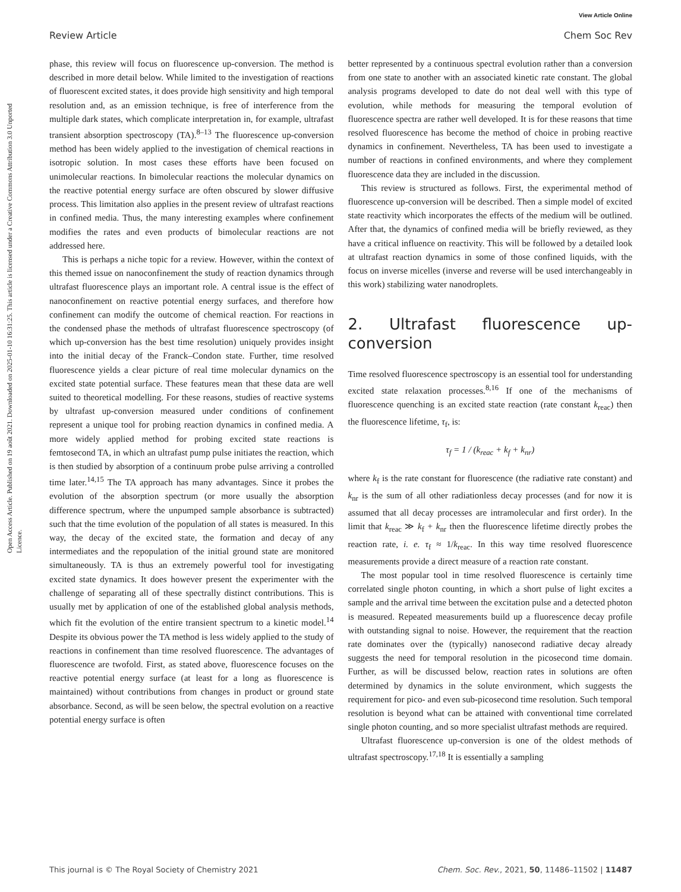View Article Online
Review Article Chem Soc Rev
Open Access Article. Published on 19 août 2021. Downloaded on 2025-01-10 16:31:25. This article is licensed under a Creative Commons Attribution 3.0 Unported Licence.
phase, this review will focus on fluorescence up-conversion. The method is described in more detail below. While limited to the investigation of reactions of fluorescent excited states, it does provide high sensitivity and high temporal resolution and, as an emission technique, is free of interference from the multiple dark states, which complicate interpretation in, for example, ultrafast transient absorption spectroscopy (TA).<sup>8–13</sup> The fluorescence up-conversion method has been widely applied to the investigation of chemical reactions in isotropic solution. In most cases these efforts have been focused on unimolecular reactions. In bimolecular reactions the molecular dynamics on the reactive potential energy surface are often obscured by slower diffusive process. This limitation also applies in the present review of ultrafast reactions in confined media. Thus, the many interesting examples where confinement modifies the rates and even products of bimolecular reactions are not addressed here.
This is perhaps a niche topic for a review. However, within the context of this themed issue on nanoconfinement the study of reaction dynamics through ultrafast fluorescence plays an important role. A central issue is the effect of nanoconfinement on reactive potential energy surfaces, and therefore how confinement can modify the outcome of chemical reaction. For reactions in the condensed phase the methods of ultrafast fluorescence spectroscopy (of which up-conversion has the best time resolution) uniquely provides insight into the initial decay of the Franck–Condon state. Further, time resolved fluorescence yields a clear picture of real time molecular dynamics on the excited state potential surface. These features mean that these data are well suited to theoretical modelling. For these reasons, studies of reactive systems by ultrafast up-conversion measured under conditions of confinement represent a unique tool for probing reaction dynamics in confined media. A more widely applied method for probing excited state reactions is femtosecond TA, in which an ultrafast pump pulse initiates the reaction, which is then studied by absorption of a continuum probe pulse arriving a controlled time later.<sup>14,15</sup> The TA approach has many advantages. Since it probes the evolution of the absorption spectrum (or more usually the absorption difference spectrum, where the unpumped sample absorbance is subtracted) such that the time evolution of the population of all states is measured. In this way, the decay of the excited state, the formation and decay of any intermediates and the repopulation of the initial ground state are monitored simultaneously. TA is thus an extremely powerful tool for investigating excited state dynamics. It does however present the experimenter with the challenge of separating all of these spectrally distinct contributions. This is usually met by application of one of the established global analysis methods, which fit the evolution of the entire transient spectrum to a kinetic model.<sup>14</sup> Despite its obvious power the TA method is less widely applied to the study of reactions in confinement than time resolved fluorescence. The advantages of fluorescence are twofold. First, as stated above, fluorescence focuses on the reactive potential energy surface (at least for a long as fluorescence is maintained) without contributions from changes in product or ground state absorbance. Second, as will be seen below, the spectral evolution on a reactive potential energy surface is often
better represented by a continuous spectral evolution rather than a conversion from one state to another with an associated kinetic rate constant. The global analysis programs developed to date do not deal well with this type of evolution, while methods for measuring the temporal evolution of fluorescence spectra are rather well developed. It is for these reasons that time resolved fluorescence has become the method of choice in probing reactive dynamics in confinement. Nevertheless, TA has been used to investigate a number of reactions in confined environments, and where they complement fluorescence data they are included in the discussion.
This review is structured as follows. First, the experimental method of fluorescence up-conversion will be described. Then a simple model of excited state reactivity which incorporates the effects of the medium will be outlined. After that, the dynamics of confined media will be briefly reviewed, as they have a critical influence on reactivity. This will be followed by a detailed look at ultrafast reaction dynamics in some of those confined liquids, with the focus on inverse micelles (inverse and reverse will be used interchangeably in this work) stabilizing water nanodroplets.
2. Ultrafast fluorescence up-conversion
Time resolved fluorescence spectroscopy is an essential tool for understanding excited state relaxation processes.<sup>8,16</sup> If one of the mechanisms of fluorescence quenching is an excited state reaction (rate constant k<sub>reac</sub>) then the fluorescence lifetime, τ<sub>f</sub>, is:
τ<sub>f</sub> = 1 / (k<sub>reac</sub> + k<sub>f</sub> + k<sub>nr</sub>)
where k<sub>f</sub> is the rate constant for fluorescence (the radiative rate constant) and k<sub>nr</sub> is the sum of all other radiationless decay processes (and for now it is assumed that all decay processes are intramolecular and first order). In the limit that k<sub>reac</sub> ≫ k<sub>f</sub> + k<sub>nr</sub> then the fluorescence lifetime directly probes the reaction rate, i. e. τ<sub>f</sub> ≈ 1/k<sub>reac</sub>. In this way time resolved fluorescence measurements provide a direct measure of a reaction rate constant.
The most popular tool in time resolved fluorescence is certainly time correlated single photon counting, in which a short pulse of light excites a sample and the arrival time between the excitation pulse and a detected photon is measured. Repeated measurements build up a fluorescence decay profile with outstanding signal to noise. However, the requirement that the reaction rate dominates over the (typically) nanosecond radiative decay already suggests the need for temporal resolution in the picosecond time domain. Further, as will be discussed below, reaction rates in solutions are often determined by dynamics in the solute environment, which suggests the requirement for pico- and even sub-picosecond time resolution. Such temporal resolution is beyond what can be attained with conventional time correlated single photon counting, and so more specialist ultrafast methods are required.
Ultrafast fluorescence up-conversion is one of the oldest methods of ultrafast spectroscopy.<sup>17,18</sup> It is essentially a sampling
This journal is © The Royal Society of Chemistry 2021 Chem. Soc. Rev., 2021, 50, 11486–11502 | 11487